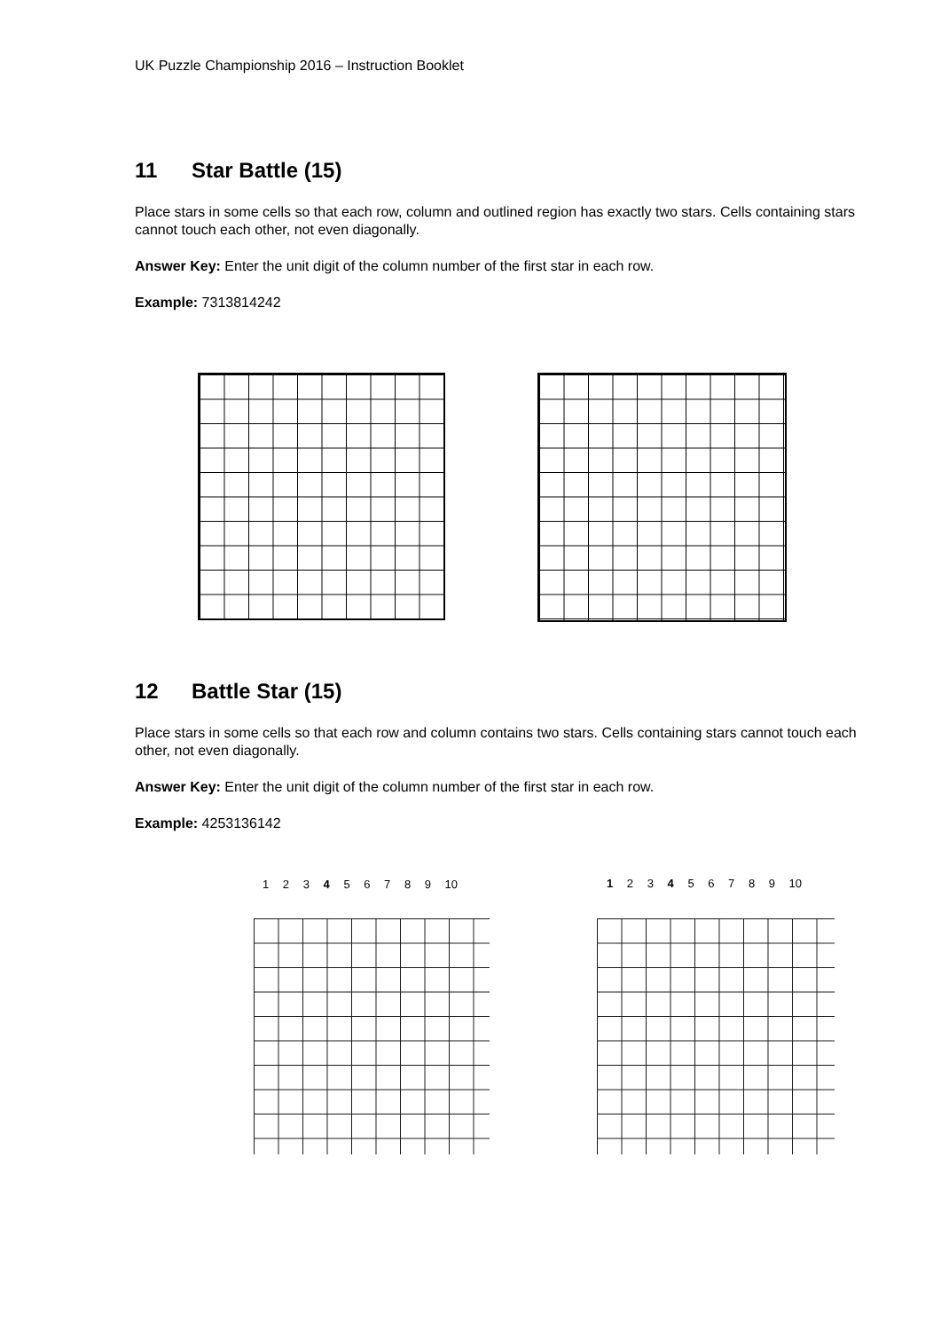UK Puzzle Championship 2016 – Instruction Booklet
11 Star Battle (15)
Place stars in some cells so that each row, column and outlined region has exactly two stars. Cells containing stars cannot touch each other, not even diagonally.
Answer Key: Enter the unit digit of the column number of the first star in each row.
Example: 7313814242
12 Battle Star (15)
Place stars in some cells so that each row and column contains two stars. Cells containing stars cannot touch each other, not even diagonally.
Answer Key: Enter the unit digit of the column number of the first star in each row.
Example: 4253136142
1 2 3 4 5 6 7 8 9 10 1 2 3 4 5 6 7 8 9 10